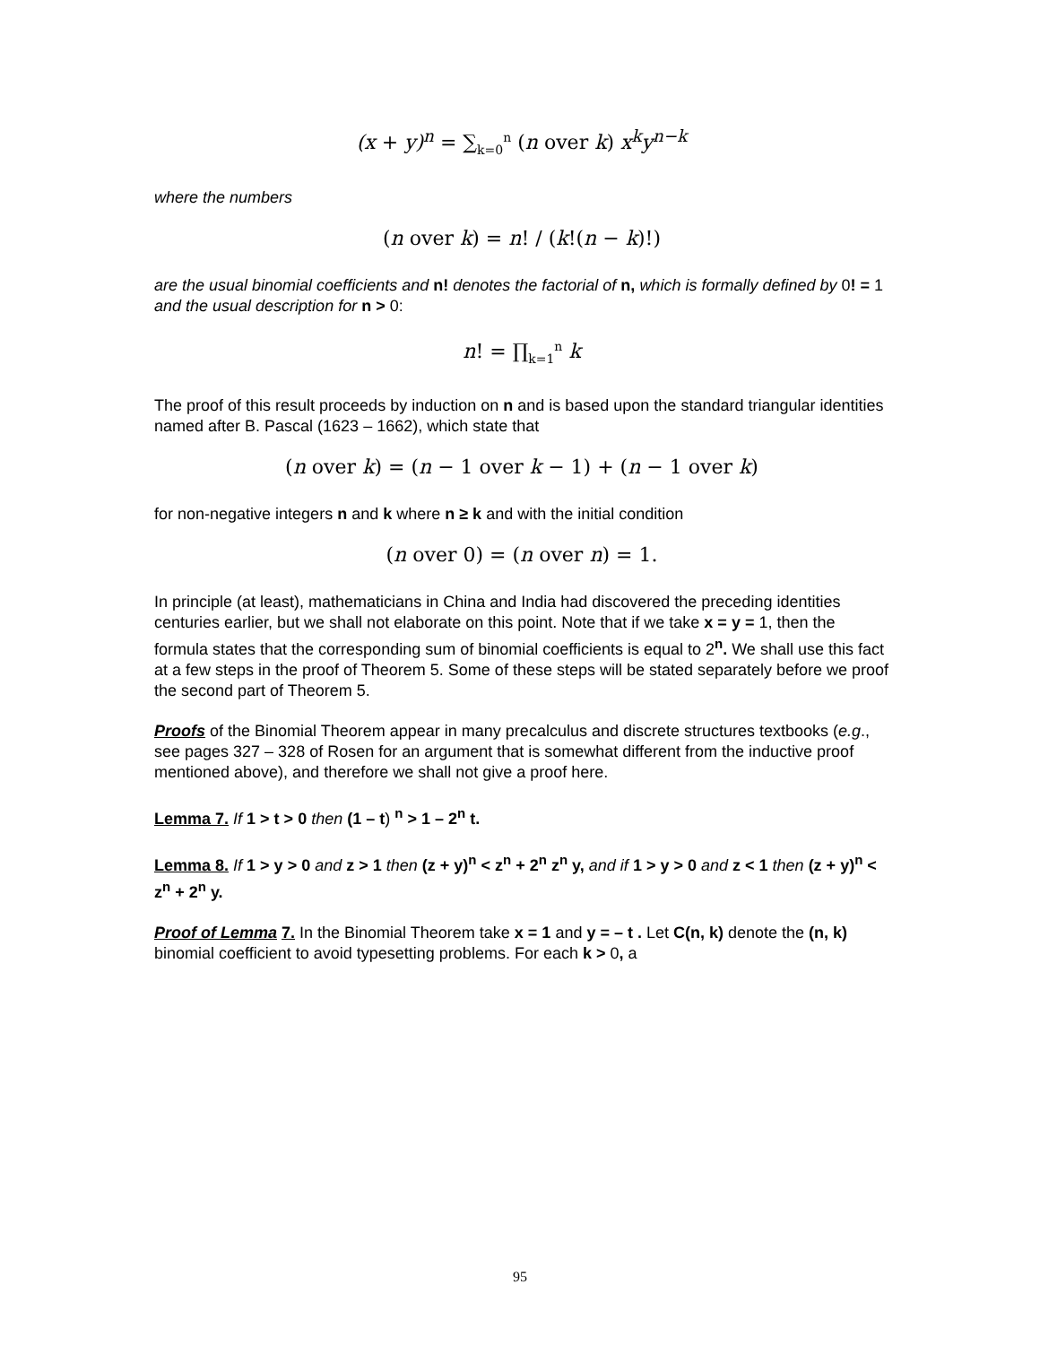(x + y)<sup>n</sup> = ∑<sub>k=0</sub><sup>n</sup> (n over k) x<sup>k</sup>y<sup>n−k</sup>
where the numbers
(n over k) = n! / (k!(n − k)!)
are the usual binomial coefficients and n! denotes the factorial of n, which is formally defined by 0! = 1 and the usual description for n > 0:
n! = ∏<sub>k=1</sub><sup>n</sup> k
The proof of this result proceeds by induction on n and is based upon the standard triangular identities named after B. Pascal (1623 – 1662), which state that
(n over k) = (n − 1 over k − 1) + (n − 1 over k)
for non-negative integers n and k where n ≥ k and with the initial condition
(n over 0) = (n over n) = 1.
In principle (at least), mathematicians in China and India had discovered the preceding identities centuries earlier, but we shall not elaborate on this point. Note that if we take x = y = 1, then the formula states that the corresponding sum of binomial coefficients is equal to 2<sup>n</sup>. We shall use this fact at a few steps in the proof of Theorem 5. Some of these steps will be stated separately before we proof the second part of Theorem 5.
Proofs of the Binomial Theorem appear in many precalculus and discrete structures textbooks (e.g., see pages 327 – 328 of Rosen for an argument that is somewhat different from the inductive proof mentioned above), and therefore we shall not give a proof here.
Lemma 7. If 1 > t > 0 then (1 – t) <sup>n</sup> > 1 – 2<sup>n</sup> t.
Lemma 8. If 1 > y > 0 and z > 1 then (z + y)<sup>n</sup> < z<sup>n</sup> + 2<sup>n</sup> z<sup>n</sup> y, and if 1 > y > 0 and z < 1 then (z + y)<sup>n</sup> < z<sup>n</sup> + 2<sup>n</sup> y.
Proof of Lemma 7. In the Binomial Theorem take x = 1 and y = – t . Let C(n, k) denote the (n, k) binomial coefficient to avoid typesetting problems. For each k > 0, a
95